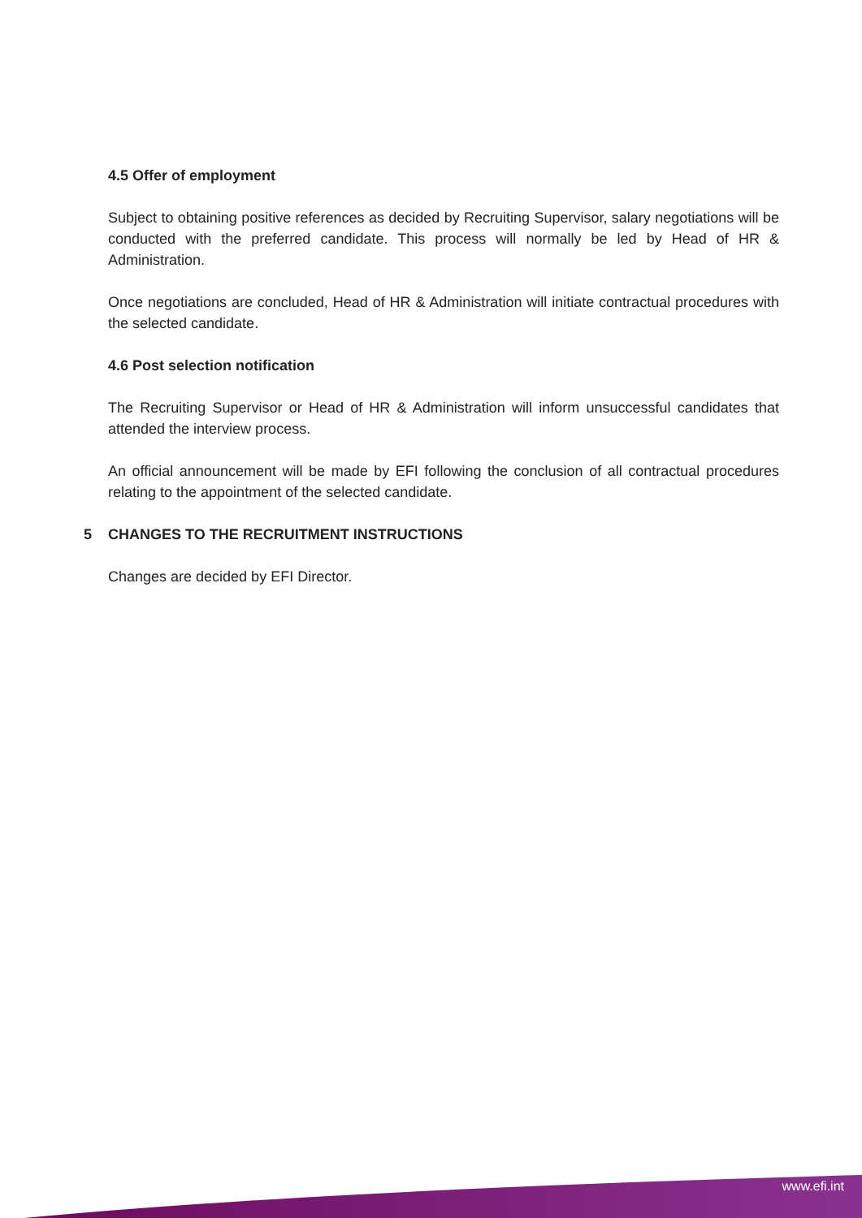4.5 Offer of employment
Subject to obtaining positive references as decided by Recruiting Supervisor, salary negotiations will be conducted with the preferred candidate. This process will normally be led by Head of HR & Administration.
Once negotiations are concluded, Head of HR & Administration will initiate contractual procedures with the selected candidate.
4.6 Post selection notification
The Recruiting Supervisor or Head of HR & Administration will inform unsuccessful candidates that attended the interview process.
An official announcement will be made by EFI following the conclusion of all contractual procedures relating to the appointment of the selected candidate.
5 CHANGES TO THE RECRUITMENT INSTRUCTIONS
Changes are decided by EFI Director.
www.efi.int